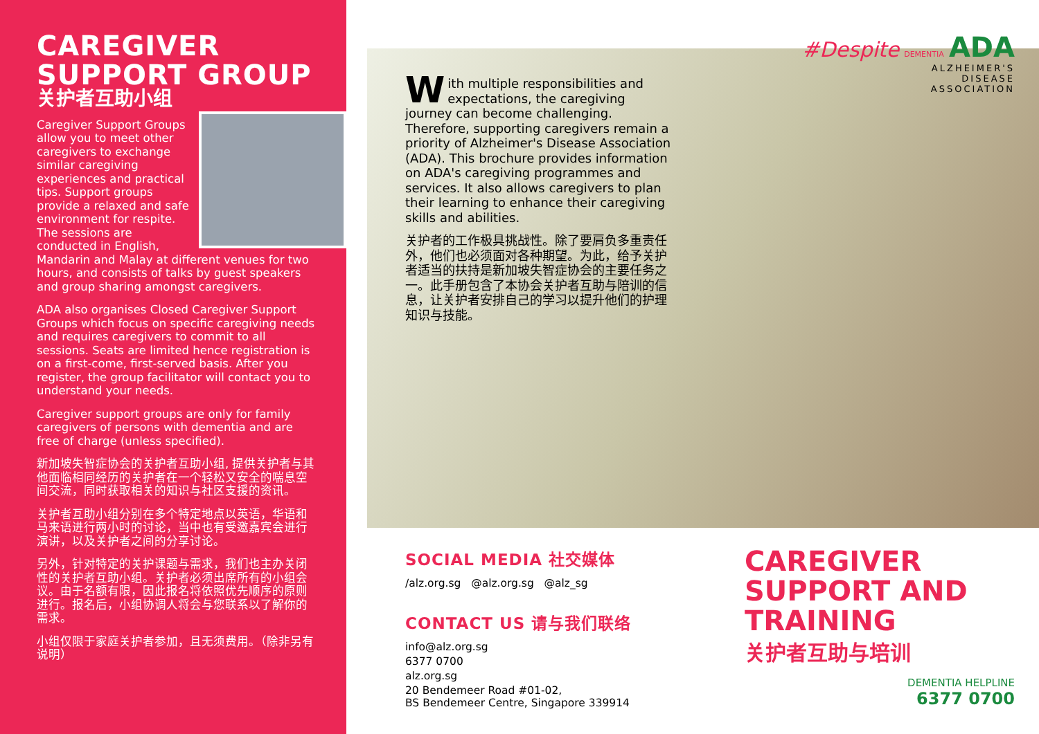CAREGIVER
SUPPORT GROUP
关护者互助小组
Caregiver Support Groups allow you to meet other caregivers to exchange similar caregiving experiences and practical tips. Support groups provide a relaxed and safe environment for respite. The sessions are conducted in English, Mandarin and Malay at different venues for two hours, and consists of talks by guest speakers and group sharing amongst caregivers.
ADA also organises Closed Caregiver Support Groups which focus on specific caregiving needs and requires caregivers to commit to all sessions. Seats are limited hence registration is on a first-come, first-served basis. After you register, the group facilitator will contact you to understand your needs.
Caregiver support groups are only for family caregivers of persons with dementia and are free of charge (unless specified).
新加坡失智症协会的关护者互助小组, 提供关护者与其他面临相同经历的关护者在一个轻松又安全的喘息空间交流，同时获取相关的知识与社区支援的资讯。
关护者互助小组分别在多个特定地点以英语，华语和马来语进行两小时的讨论，当中也有受邀嘉宾会进行演讲，以及关护者之间的分享讨论。
另外，针对特定的关护课题与需求，我们也主办关闭性的关护者互助小组。关护者必须出席所有的小组会议。由于名额有限，因此报名将依照优先顺序的原则进行。报名后，小组协调人将会与您联系以了解你的需求。
小组仅限于家庭关护者参加，且无须费用。（除非另有说明）
#Despite DEMENTIA ADA
ALZHEIMER'S
DISEASE
ASSOCIATION
With multiple responsibilities and expectations, the caregiving journey can become challenging. Therefore, supporting caregivers remain a priority of Alzheimer's Disease Association (ADA). This brochure provides information on ADA's caregiving programmes and services. It also allows caregivers to plan their learning to enhance their caregiving skills and abilities.
关护者的工作极具挑战性。除了要肩负多重责任外，他们也必须面对各种期望。为此，给予关护者适当的扶持是新加坡失智症协会的主要任务之一。此手册包含了本协会关护者互助与陪训的信息，让关护者安排自己的学习以提升他们的护理知识与技能。
SOCIAL MEDIA 社交媒体
/alz.org.sg @alz.org.sg @alz_sg
CONTACT US 请与我们联络
info@alz.org.sg
6377 0700
alz.org.sg
20 Bendemeer Road #01-02,
BS Bendemeer Centre, Singapore 339914
CAREGIVER
SUPPORT AND
TRAINING
关护者互助与培训
DEMENTIA HELPLINE
6377 0700